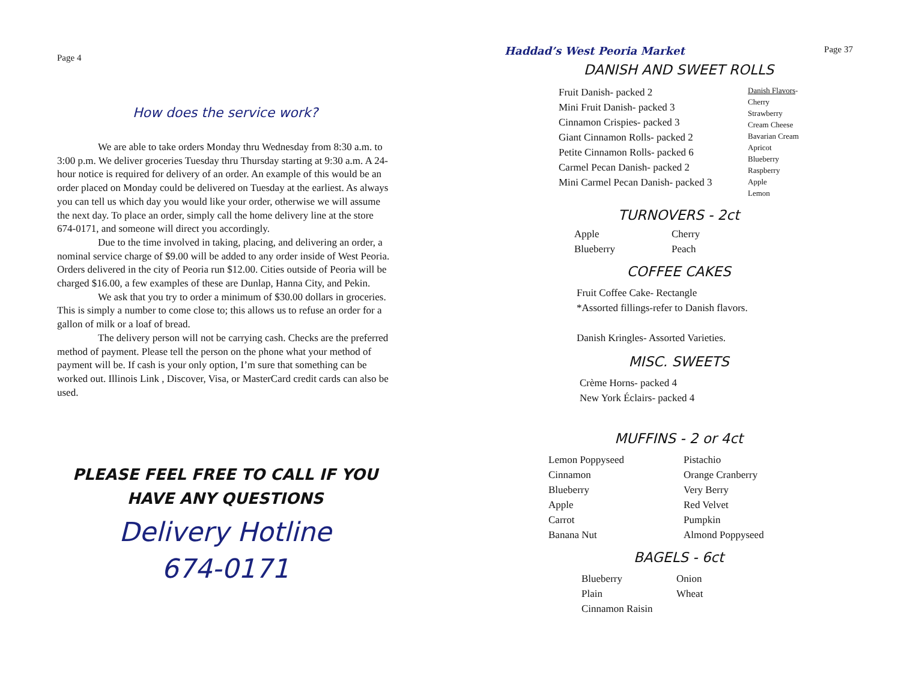Page 4
How does the service work?
We are able to take orders Monday thru Wednesday from 8:30 a.m. to 3:00 p.m. We deliver groceries Tuesday thru Thursday starting at 9:30 a.m. A 24-hour notice is required for delivery of an order. An example of this would be an order placed on Monday could be delivered on Tuesday at the earliest. As always you can tell us which day you would like your order, otherwise we will assume the next day. To place an order, simply call the home delivery line at the store 674-0171, and someone will direct you accordingly.
Due to the time involved in taking, placing, and delivering an order, a nominal service charge of $9.00 will be added to any order inside of West Peoria. Orders delivered in the city of Peoria run $12.00. Cities outside of Peoria will be charged $16.00, a few examples of these are Dunlap, Hanna City, and Pekin.
We ask that you try to order a minimum of $30.00 dollars in groceries. This is simply a number to come close to; this allows us to refuse an order for a gallon of milk or a loaf of bread.
The delivery person will not be carrying cash. Checks are the preferred method of payment. Please tell the person on the phone what your method of payment will be. If cash is your only option, I’m sure that something can be worked out. Illinois Link , Discover, Visa, or MasterCard credit cards can also be used.
PLEASE FEEL FREE TO CALL IF YOU HAVE ANY QUESTIONS
Delivery Hotline
674-0171
Haddad’s West Peoria Market Page 37
DANISH AND SWEET ROLLS
Fruit Danish- packed 2
Mini Fruit Danish- packed 3
Cinnamon Crispies- packed 3
Giant Cinnamon Rolls- packed 2
Petite Cinnamon Rolls- packed 6
Carmel Pecan Danish- packed 2
Mini Carmel Pecan Danish- packed 3
Danish Flavors-
Cherry
Strawberry
Cream Cheese
Bavarian Cream
Apricot
Blueberry
Raspberry
Apple
Lemon
TURNOVERS - 2ct
Apple
Blueberry
Cherry
Peach
COFFEE CAKES
Fruit Coffee Cake- Rectangle
*Assorted fillings-refer to Danish flavors.
Danish Kringles- Assorted Varieties.
MISC. SWEETS
Crème Horns- packed 4
New York Éclairs- packed 4
MUFFINS - 2 or 4ct
Lemon Poppyseed
Cinnamon
Blueberry
Apple
Carrot
Banana Nut
Pistachio
Orange Cranberry
Very Berry
Red Velvet
Pumpkin
Almond Poppyseed
BAGELS - 6ct
Blueberry
Plain
Cinnamon Raisin
Onion
Wheat